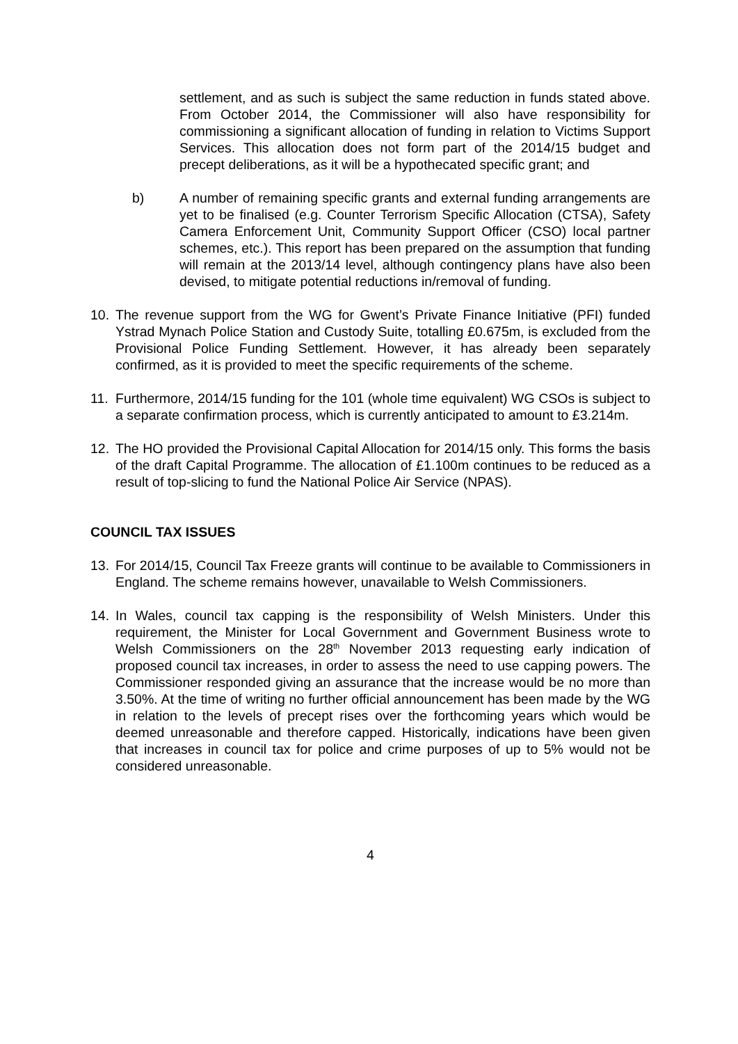settlement, and as such is subject the same reduction in funds stated above. From October 2014, the Commissioner will also have responsibility for commissioning a significant allocation of funding in relation to Victims Support Services. This allocation does not form part of the 2014/15 budget and precept deliberations, as it will be a hypothecated specific grant; and
b) A number of remaining specific grants and external funding arrangements are yet to be finalised (e.g. Counter Terrorism Specific Allocation (CTSA), Safety Camera Enforcement Unit, Community Support Officer (CSO) local partner schemes, etc.). This report has been prepared on the assumption that funding will remain at the 2013/14 level, although contingency plans have also been devised, to mitigate potential reductions in/removal of funding.
10. The revenue support from the WG for Gwent’s Private Finance Initiative (PFI) funded Ystrad Mynach Police Station and Custody Suite, totalling £0.675m, is excluded from the Provisional Police Funding Settlement. However, it has already been separately confirmed, as it is provided to meet the specific requirements of the scheme.
11. Furthermore, 2014/15 funding for the 101 (whole time equivalent) WG CSOs is subject to a separate confirmation process, which is currently anticipated to amount to £3.214m.
12. The HO provided the Provisional Capital Allocation for 2014/15 only. This forms the basis of the draft Capital Programme. The allocation of £1.100m continues to be reduced as a result of top-slicing to fund the National Police Air Service (NPAS).
COUNCIL TAX ISSUES
13. For 2014/15, Council Tax Freeze grants will continue to be available to Commissioners in England. The scheme remains however, unavailable to Welsh Commissioners.
14. In Wales, council tax capping is the responsibility of Welsh Ministers. Under this requirement, the Minister for Local Government and Government Business wrote to Welsh Commissioners on the 28<sup>th</sup> November 2013 requesting early indication of proposed council tax increases, in order to assess the need to use capping powers. The Commissioner responded giving an assurance that the increase would be no more than 3.50%. At the time of writing no further official announcement has been made by the WG in relation to the levels of precept rises over the forthcoming years which would be deemed unreasonable and therefore capped. Historically, indications have been given that increases in council tax for police and crime purposes of up to 5% would not be considered unreasonable.
4